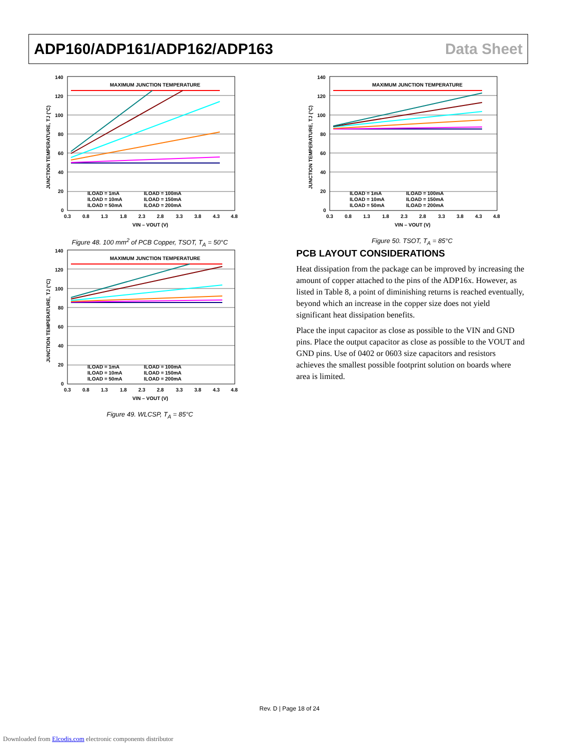ADP160/ADP161/ADP162/ADP163 Data Sheet
MAXIMUM JUNCTION TEMPERATURE
ILOAD = 1mA
ILOAD = 100mA
ILOAD = 10mA
ILOAD = 150mA
ILOAD = 50mA
ILOAD = 200mA
140
120
100
80
60
40
20
0
0.3
0.8
1.3
1.8
2.3
2.8
3.3
3.8
4.3
4.8
VIN – VOUT (V)
JUNCTION TEMPERATURE, TJ (°C)
Figure 48. 100 mm<sup>2</sup> of PCB Copper, TSOT, T<sub>A</sub> = 50°C
MAXIMUM JUNCTION TEMPERATURE
ILOAD = 1mA
ILOAD = 100mA
ILOAD = 10mA
ILOAD = 150mA
ILOAD = 50mA
ILOAD = 200mA
140
120
100
80
60
40
20
0
0.3
0.8
1.3
1.8
2.3
2.8
3.3
3.8
4.3
4.8
VIN – VOUT (V)
JUNCTION TEMPERATURE, TJ (°C)
Figure 50. TSOT, T<sub>A</sub> = 85°C
MAXIMUM JUNCTION TEMPERATURE
ILOAD = 1mA
ILOAD = 100mA
ILOAD = 10mA
ILOAD = 150mA
ILOAD = 50mA
ILOAD = 200mA
140
120
100
80
60
40
20
0
0.3
0.8
1.3
1.8
2.3
2.8
3.3
3.8
4.3
4.8
VIN – VOUT (V)
JUNCTION TEMPERATURE, TJ (°C)
Figure 49. WLCSP, T<sub>A</sub> = 85°C
PCB LAYOUT CONSIDERATIONS
Heat dissipation from the package can be improved by increasing the amount of copper attached to the pins of the ADP16x. However, as listed in Table 8, a point of diminishing returns is reached eventually, beyond which an increase in the copper size does not yield significant heat dissipation benefits.
Place the input capacitor as close as possible to the VIN and GND pins. Place the output capacitor as close as possible to the VOUT and GND pins. Use of 0402 or 0603 size capacitors and resistors achieves the smallest possible footprint solution on boards where area is limited.
Rev. D | Page 18 of 24
Downloaded from Elcodis.com electronic components distributor